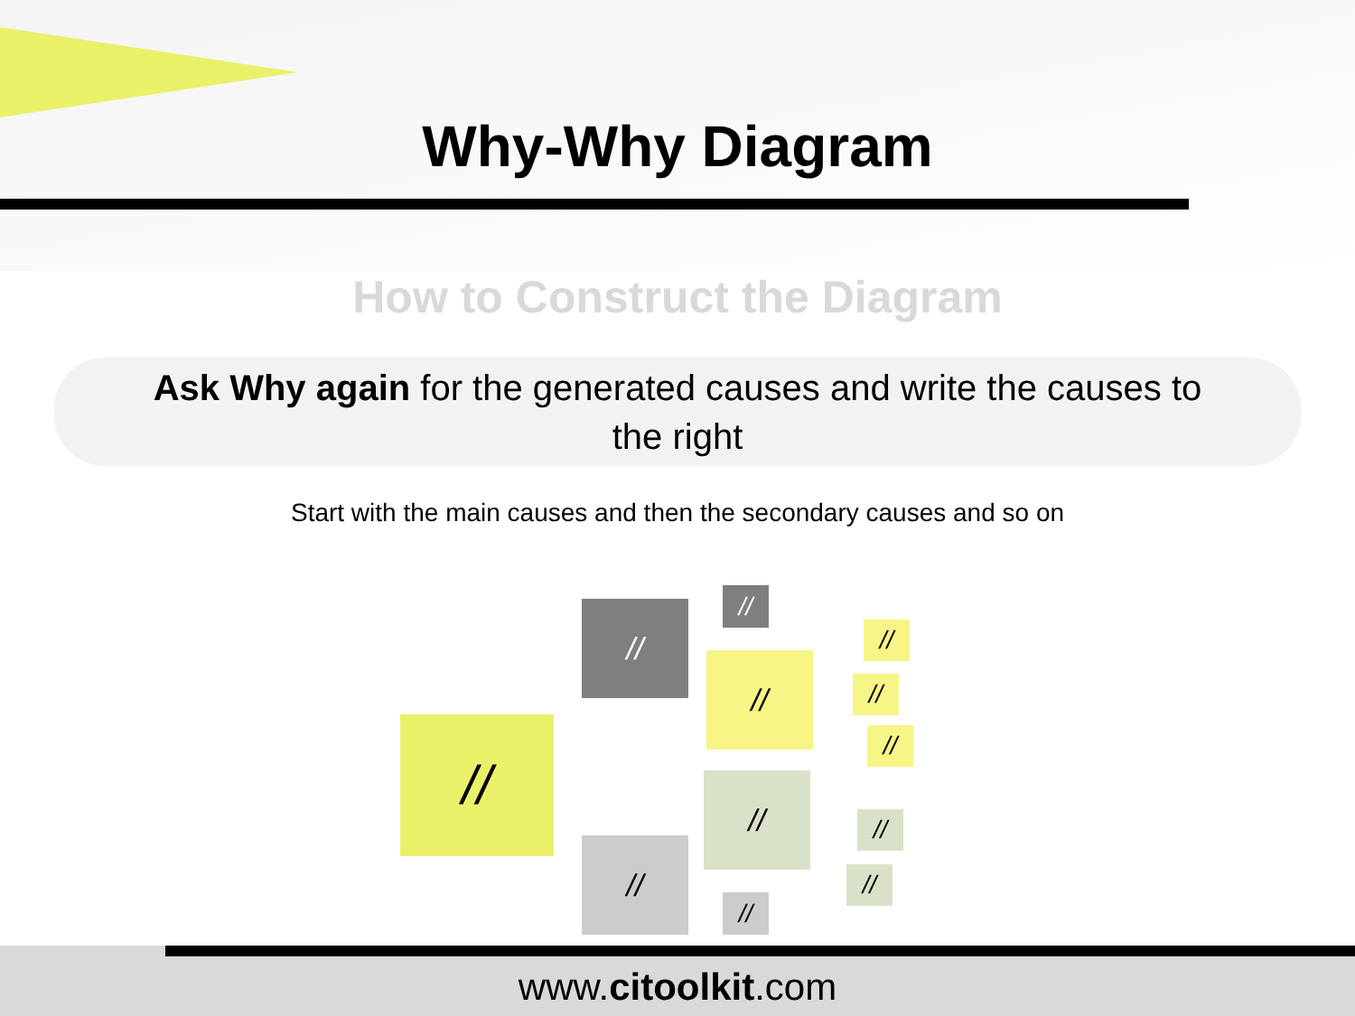Why-Why Diagram
How to Construct the Diagram
Ask Why again for the generated causes and write the causes to the right
Start with the main causes and then the secondary causes and so on
//
//
//
//
//
//
//
//
//
//
//
//
www.citoolkit.com